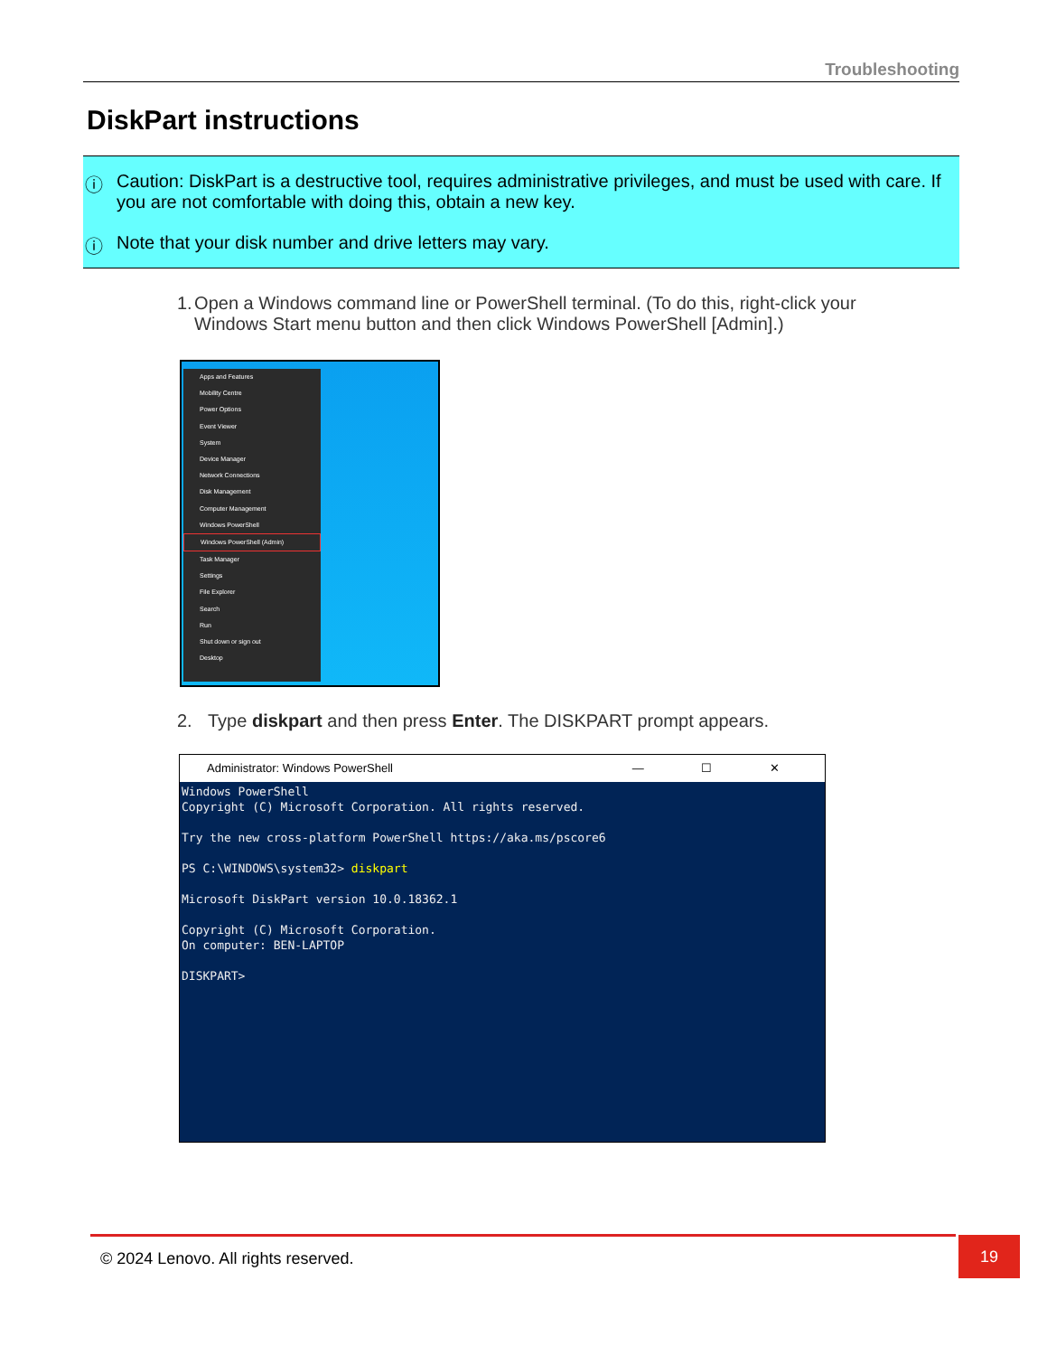Troubleshooting
DiskPart instructions
ⓘ Caution: DiskPart is a destructive tool, requires administrative privileges, and must be used with care. If you are not comfortable with doing this, obtain a new key.
ⓘ Note that your disk number and drive letters may vary.
1. Open a Windows command line or PowerShell terminal. (To do this, right-click your Windows Start menu button and then click Windows PowerShell [Admin].)
Apps and Features
Mobility Centre
Power Options
Event Viewer
System
Device Manager
Network Connections
Disk Management
Computer Management
Windows PowerShell
Windows PowerShell (Admin)
Task Manager
Settings
File Explorer
Search
Run
Shut down or sign out
Desktop
2. Type diskpart and then press Enter. The DISKPART prompt appears.
Administrator: Windows PowerShell — ☐ ✕
Windows PowerShell
Copyright (C) Microsoft Corporation. All rights reserved.

Try the new cross-platform PowerShell https://aka.ms/pscore6

PS C:\WINDOWS\system32> diskpart

Microsoft DiskPart version 10.0.18362.1

Copyright (C) Microsoft Corporation.
On computer: BEN-LAPTOP

DISKPART>
© 2024 Lenovo. All rights reserved.
19